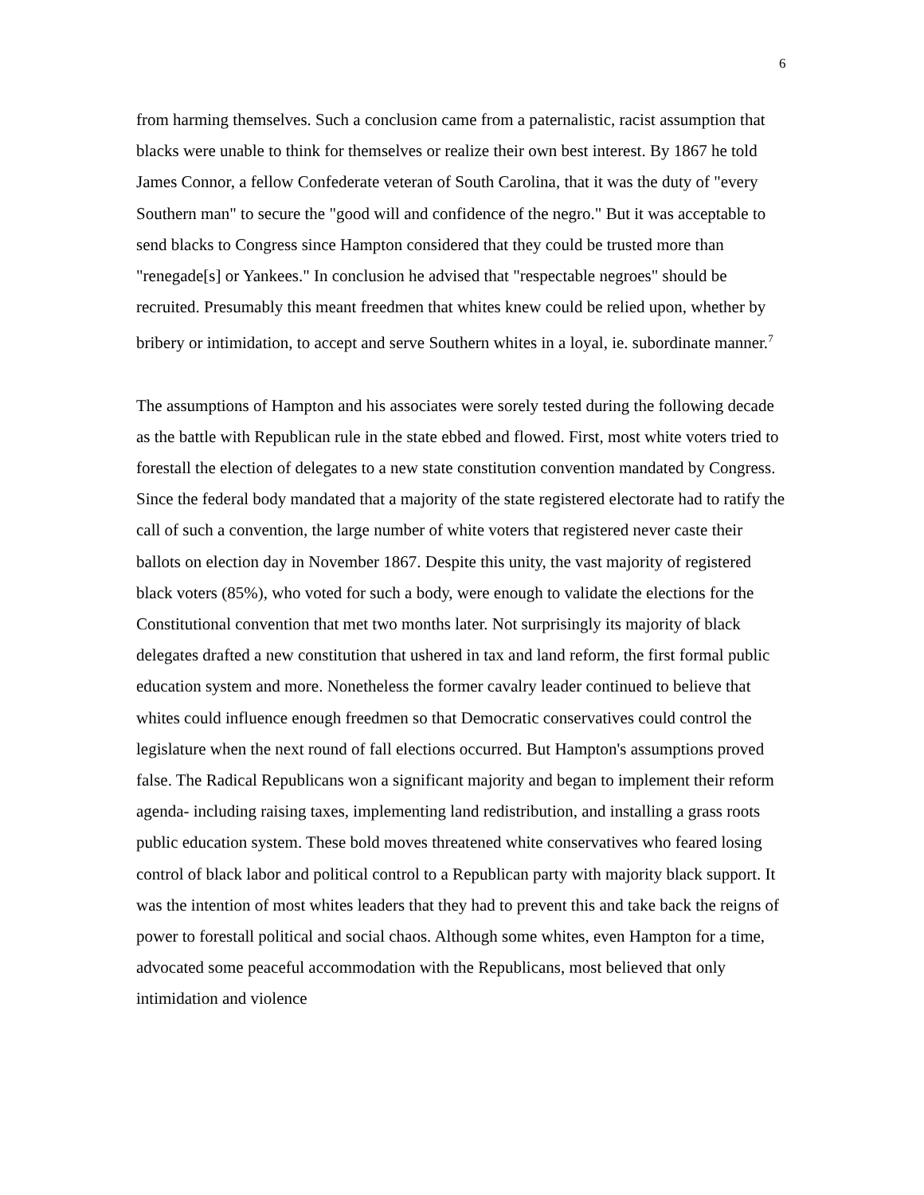6
from harming themselves. Such a conclusion came from a paternalistic, racist assumption that blacks were unable to think for themselves or realize their own best interest. By 1867 he told James Connor, a fellow Confederate veteran of South Carolina, that it was the duty of "every Southern man" to secure the "good will and confidence of the negro." But it was acceptable to send blacks to Congress since Hampton considered that they could be trusted more than "renegade[s] or Yankees." In conclusion he advised that "respectable negroes" should be recruited. Presumably this meant freedmen that whites knew could be relied upon, whether by bribery or intimidation, to accept and serve Southern whites in a loyal, ie. subordinate manner.<sup>7</sup>
The assumptions of Hampton and his associates were sorely tested during the following decade as the battle with Republican rule in the state ebbed and flowed. First, most white voters tried to forestall the election of delegates to a new state constitution convention mandated by Congress. Since the federal body mandated that a majority of the state registered electorate had to ratify the call of such a convention, the large number of white voters that registered never caste their ballots on election day in November 1867. Despite this unity, the vast majority of registered black voters (85%), who voted for such a body, were enough to validate the elections for the Constitutional convention that met two months later. Not surprisingly its majority of black delegates drafted a new constitution that ushered in tax and land reform, the first formal public education system and more. Nonetheless the former cavalry leader continued to believe that whites could influence enough freedmen so that Democratic conservatives could control the legislature when the next round of fall elections occurred. But Hampton's assumptions proved false. The Radical Republicans won a significant majority and began to implement their reform agenda- including raising taxes, implementing land redistribution, and installing a grass roots public education system. These bold moves threatened white conservatives who feared losing control of black labor and political control to a Republican party with majority black support. It was the intention of most whites leaders that they had to prevent this and take back the reigns of power to forestall political and social chaos. Although some whites, even Hampton for a time, advocated some peaceful accommodation with the Republicans, most believed that only intimidation and violence